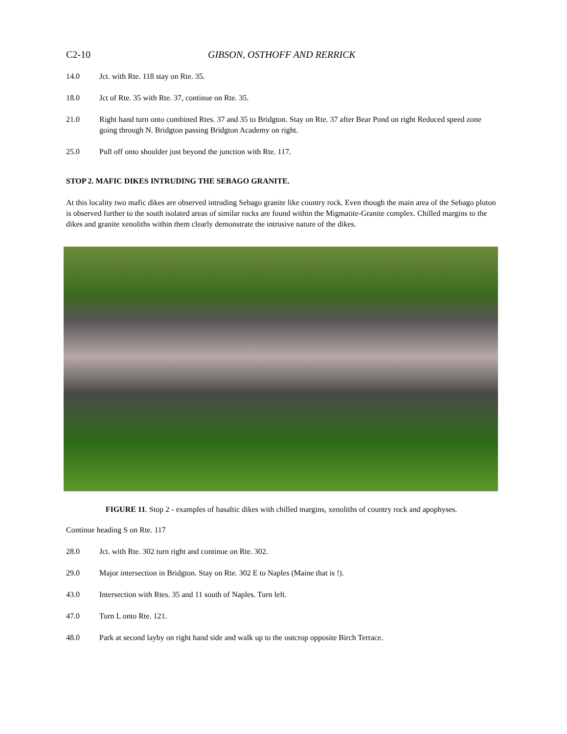C2-10 GIBSON, OSTHOFF AND RERRICK
14.0 Jct. with Rte. 118 stay on Rte. 35.
18.0 Jct of Rte. 35 with Rte. 37, continue on Rte. 35.
21.0 Right hand turn onto combined Rtes. 37 and 35 to Bridgton. Stay on Rte. 37 after Bear Pond on right Reduced speed zone going through N. Bridgton passing Bridgton Academy on right.
25.0 Pull off onto shoulder just beyond the junction with Rte. 117.
STOP 2. MAFIC DIKES INTRUDING THE SEBAGO GRANITE.
At this locality two mafic dikes are observed intruding Sebago granite like country rock. Even though the main area of the Sebago pluton is observed further to the south isolated areas of similar rocks are found within the Migmatite-Granite complex. Chilled margins to the dikes and granite xenoliths within them clearly demonstrate the intrusive nature of the dikes.
FIGURE 11. Stop 2 - examples of basaltic dikes with chilled margins, xenoliths of country rock and apophyses.
Continue heading S on Rte. 117
28.0 Jct. with Rte. 302 turn right and continue on Rte. 302.
29.0 Major intersection in Bridgton. Stay on Rte. 302 E to Naples (Maine that is !).
43.0 Intersection with Rtes. 35 and 11 south of Naples. Turn left.
47.0 Turn L onto Rte. 121.
48.0 Park at second layby on right hand side and walk up to the outcrop opposite Birch Terrace.